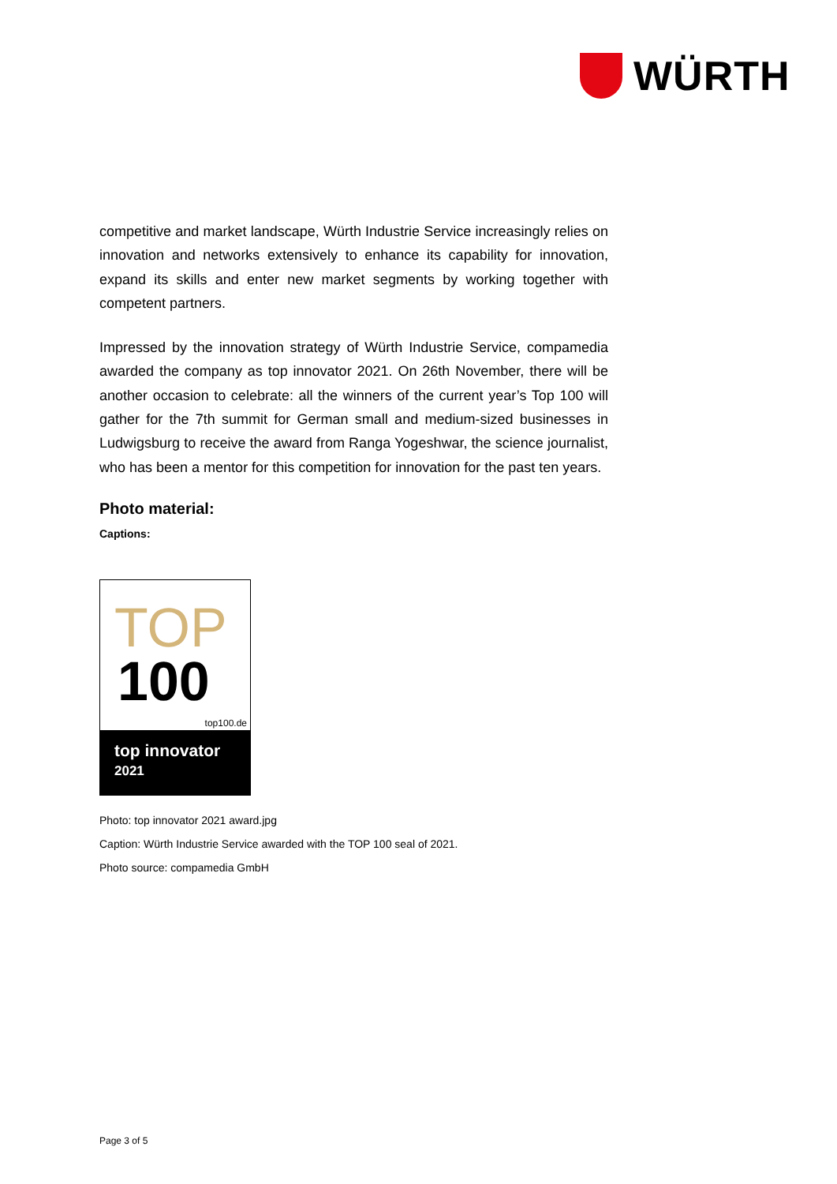WÜRTH
competitive and market landscape, Würth Industrie Service increasingly relies on innovation and networks extensively to enhance its capability for innovation, expand its skills and enter new market segments by working together with competent partners.
Impressed by the innovation strategy of Würth Industrie Service, compamedia awarded the company as top innovator 2021. On 26th November, there will be another occasion to celebrate: all the winners of the current year’s Top 100 will gather for the 7th summit for German small and medium-sized businesses in Ludwigsburg to receive the award from Ranga Yogeshwar, the science journalist, who has been a mentor for this competition for innovation for the past ten years.
Photo material:
Captions:
TOP
100
top100.de
top innovator
2021
Photo: top innovator 2021 award.jpg
Caption: Würth Industrie Service awarded with the TOP 100 seal of 2021.
Photo source: compamedia GmbH
Page 3 of 5